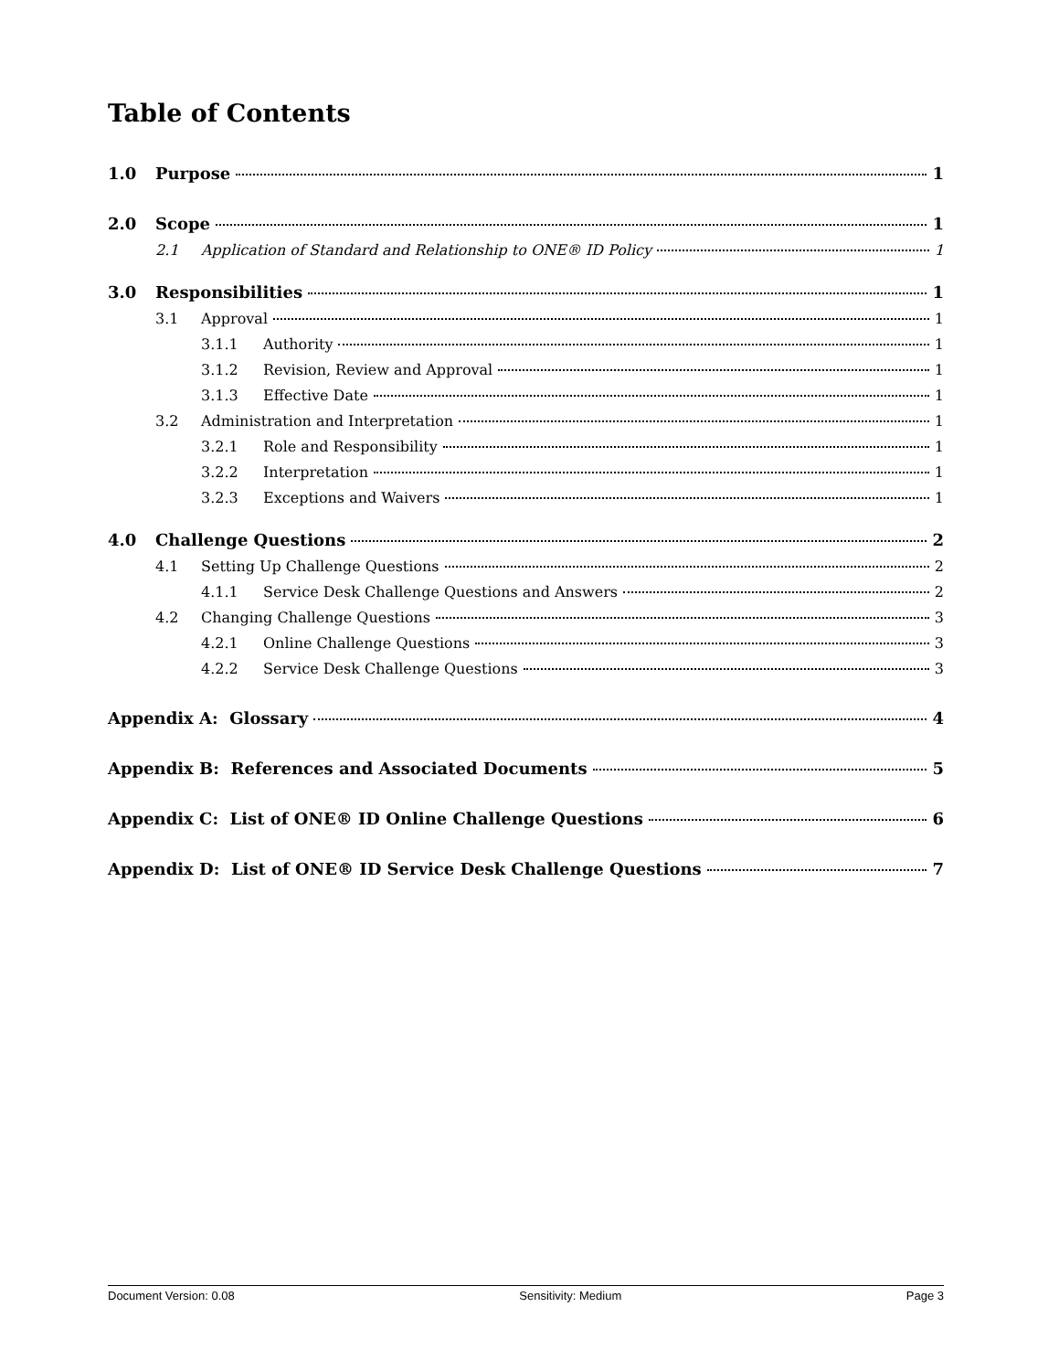Table of Contents
1.0 Purpose 1
2.0 Scope 1
2.1 Application of Standard and Relationship to ONE® ID Policy 1
3.0 Responsibilities 1
3.1 Approval 1
3.1.1 Authority 1
3.1.2 Revision, Review and Approval 1
3.1.3 Effective Date 1
3.2 Administration and Interpretation 1
3.2.1 Role and Responsibility 1
3.2.2 Interpretation 1
3.2.3 Exceptions and Waivers 1
4.0 Challenge Questions 2
4.1 Setting Up Challenge Questions 2
4.1.1 Service Desk Challenge Questions and Answers 2
4.2 Changing Challenge Questions 3
4.2.1 Online Challenge Questions 3
4.2.2 Service Desk Challenge Questions 3
Appendix A: Glossary 4
Appendix B: References and Associated Documents 5
Appendix C: List of ONE® ID Online Challenge Questions 6
Appendix D: List of ONE® ID Service Desk Challenge Questions 7
Document Version: 0.08 Sensitivity: Medium Page 3